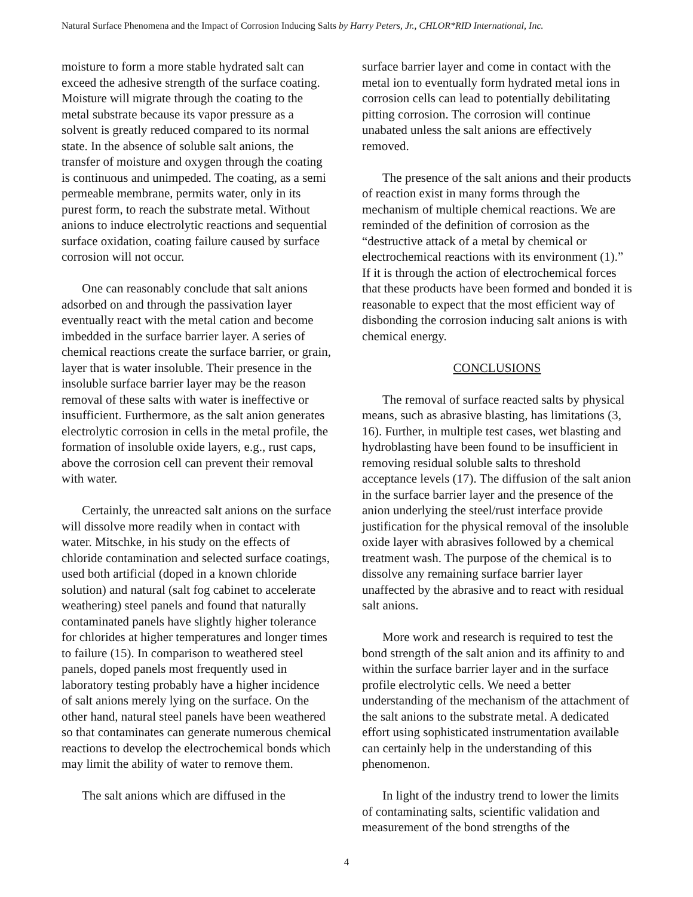Natural Surface Phenomena and the Impact of Corrosion Inducing Salts by Harry Peters, Jr., CHLOR*RID International, Inc.
moisture to form a more stable hydrated salt can exceed the adhesive strength of the surface coating. Moisture will migrate through the coating to the metal substrate because its vapor pressure as a solvent is greatly reduced compared to its normal state. In the absence of soluble salt anions, the transfer of moisture and oxygen through the coating is continuous and unimpeded. The coating, as a semi permeable membrane, permits water, only in its purest form, to reach the substrate metal. Without anions to induce electrolytic reactions and sequential surface oxidation, coating failure caused by surface corrosion will not occur.
One can reasonably conclude that salt anions adsorbed on and through the passivation layer eventually react with the metal cation and become imbedded in the surface barrier layer. A series of chemical reactions create the surface barrier, or grain, layer that is water insoluble. Their presence in the insoluble surface barrier layer may be the reason removal of these salts with water is ineffective or insufficient. Furthermore, as the salt anion generates electrolytic corrosion in cells in the metal profile, the formation of insoluble oxide layers, e.g., rust caps, above the corrosion cell can prevent their removal with water.
Certainly, the unreacted salt anions on the surface will dissolve more readily when in contact with water. Mitschke, in his study on the effects of chloride contamination and selected surface coatings, used both artificial (doped in a known chloride solution) and natural (salt fog cabinet to accelerate weathering) steel panels and found that naturally contaminated panels have slightly higher tolerance for chlorides at higher temperatures and longer times to failure (15). In comparison to weathered steel panels, doped panels most frequently used in laboratory testing probably have a higher incidence of salt anions merely lying on the surface. On the other hand, natural steel panels have been weathered so that contaminates can generate numerous chemical reactions to develop the electrochemical bonds which may limit the ability of water to remove them.
The salt anions which are diffused in the
surface barrier layer and come in contact with the metal ion to eventually form hydrated metal ions in corrosion cells can lead to potentially debilitating pitting corrosion. The corrosion will continue unabated unless the salt anions are effectively removed.
The presence of the salt anions and their products of reaction exist in many forms through the mechanism of multiple chemical reactions. We are reminded of the definition of corrosion as the “destructive attack of a metal by chemical or electrochemical reactions with its environment (1).” If it is through the action of electrochemical forces that these products have been formed and bonded it is reasonable to expect that the most efficient way of disbonding the corrosion inducing salt anions is with chemical energy.
CONCLUSIONS
The removal of surface reacted salts by physical means, such as abrasive blasting, has limitations (3, 16). Further, in multiple test cases, wet blasting and hydroblasting have been found to be insufficient in removing residual soluble salts to threshold acceptance levels (17). The diffusion of the salt anion in the surface barrier layer and the presence of the anion underlying the steel/rust interface provide justification for the physical removal of the insoluble oxide layer with abrasives followed by a chemical treatment wash. The purpose of the chemical is to dissolve any remaining surface barrier layer unaffected by the abrasive and to react with residual salt anions.
More work and research is required to test the bond strength of the salt anion and its affinity to and within the surface barrier layer and in the surface profile electrolytic cells. We need a better understanding of the mechanism of the attachment of the salt anions to the substrate metal. A dedicated effort using sophisticated instrumentation available can certainly help in the understanding of this phenomenon.
In light of the industry trend to lower the limits of contaminating salts, scientific validation and measurement of the bond strengths of the
4